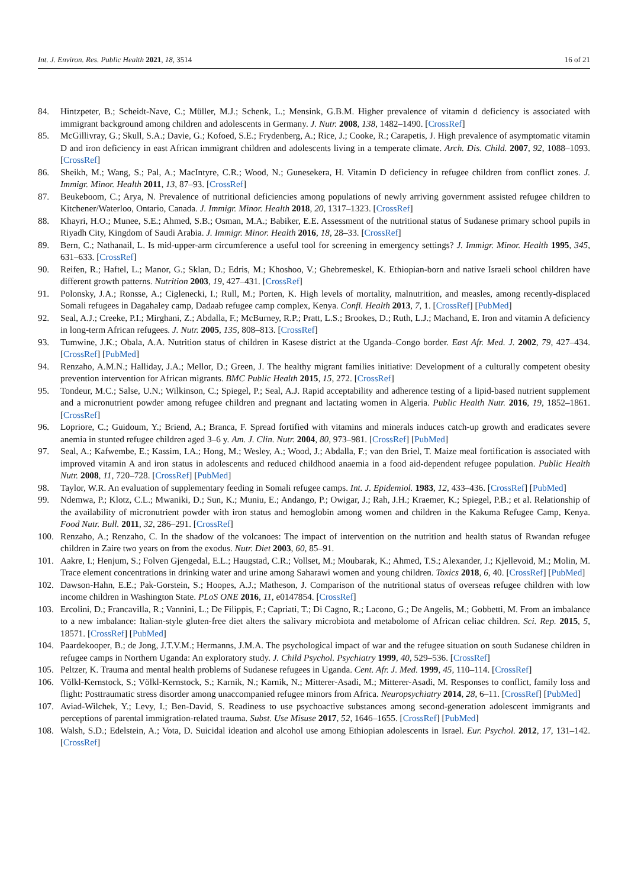Int. J. Environ. Res. Public Health 2021, 18, 3514 16 of 21
84. Hintzpeter, B.; Scheidt-Nave, C.; Müller, M.J.; Schenk, L.; Mensink, G.B.M. Higher prevalence of vitamin d deficiency is associated with immigrant background among children and adolescents in Germany. J. Nutr. 2008, 138, 1482–1490. [CrossRef]
85. McGillivray, G.; Skull, S.A.; Davie, G.; Kofoed, S.E.; Frydenberg, A.; Rice, J.; Cooke, R.; Carapetis, J. High prevalence of asymptomatic vitamin D and iron deficiency in east African immigrant children and adolescents living in a temperate climate. Arch. Dis. Child. 2007, 92, 1088–1093. [CrossRef]
86. Sheikh, M.; Wang, S.; Pal, A.; MacIntyre, C.R.; Wood, N.; Gunesekera, H. Vitamin D deficiency in refugee children from conflict zones. J. Immigr. Minor. Health 2011, 13, 87–93. [CrossRef]
87. Beukeboom, C.; Arya, N. Prevalence of nutritional deficiencies among populations of newly arriving government assisted refugee children to Kitchener/Waterloo, Ontario, Canada. J. Immigr. Minor. Health 2018, 20, 1317–1323. [CrossRef]
88. Khayri, H.O.; Munee, S.E.; Ahmed, S.B.; Osman, M.A.; Babiker, E.E. Assessment of the nutritional status of Sudanese primary school pupils in Riyadh City, Kingdom of Saudi Arabia. J. Immigr. Minor. Health 2016, 18, 28–33. [CrossRef]
89. Bern, C.; Nathanail, L. Is mid-upper-arm circumference a useful tool for screening in emergency settings? J. Immigr. Minor. Health 1995, 345, 631–633. [CrossRef]
90. Reifen, R.; Haftel, L.; Manor, G.; Sklan, D.; Edris, M.; Khoshoo, V.; Ghebremeskel, K. Ethiopian-born and native Israeli school children have different growth patterns. Nutrition 2003, 19, 427–431. [CrossRef]
91. Polonsky, J.A.; Ronsse, A.; Ciglenecki, I.; Rull, M.; Porten, K. High levels of mortality, malnutrition, and measles, among recently-displaced Somali refugees in Dagahaley camp, Dadaab refugee camp complex, Kenya. Confl. Health 2013, 7, 1. [CrossRef] [PubMed]
92. Seal, A.J.; Creeke, P.I.; Mirghani, Z.; Abdalla, F.; McBurney, R.P.; Pratt, L.S.; Brookes, D.; Ruth, L.J.; Machand, E. Iron and vitamin A deficiency in long-term African refugees. J. Nutr. 2005, 135, 808–813. [CrossRef]
93. Tumwine, J.K.; Obala, A.A. Nutrition status of children in Kasese district at the Uganda–Congo border. East Afr. Med. J. 2002, 79, 427–434. [CrossRef] [PubMed]
94. Renzaho, A.M.N.; Halliday, J.A.; Mellor, D.; Green, J. The healthy migrant families initiative: Development of a culturally competent obesity prevention intervention for African migrants. BMC Public Health 2015, 15, 272. [CrossRef]
95. Tondeur, M.C.; Salse, U.N.; Wilkinson, C.; Spiegel, P.; Seal, A.J. Rapid acceptability and adherence testing of a lipid-based nutrient supplement and a micronutrient powder among refugee children and pregnant and lactating women in Algeria. Public Health Nutr. 2016, 19, 1852–1861. [CrossRef]
96. Lopriore, C.; Guidoum, Y.; Briend, A.; Branca, F. Spread fortified with vitamins and minerals induces catch-up growth and eradicates severe anemia in stunted refugee children aged 3–6 y. Am. J. Clin. Nutr. 2004, 80, 973–981. [CrossRef] [PubMed]
97. Seal, A.; Kafwembe, E.; Kassim, I.A.; Hong, M.; Wesley, A.; Wood, J.; Abdalla, F.; van den Briel, T. Maize meal fortification is associated with improved vitamin A and iron status in adolescents and reduced childhood anaemia in a food aid-dependent refugee population. Public Health Nutr. 2008, 11, 720–728. [CrossRef] [PubMed]
98. Taylor, W.R. An evaluation of supplementary feeding in Somali refugee camps. Int. J. Epidemiol. 1983, 12, 433–436. [CrossRef] [PubMed]
99. Ndemwa, P.; Klotz, C.L.; Mwaniki, D.; Sun, K.; Muniu, E.; Andango, P.; Owigar, J.; Rah, J.H.; Kraemer, K.; Spiegel, P.B.; et al. Relationship of the availability of micronutrient powder with iron status and hemoglobin among women and children in the Kakuma Refugee Camp, Kenya. Food Nutr. Bull. 2011, 32, 286–291. [CrossRef]
100. Renzaho, A.; Renzaho, C. In the shadow of the volcanoes: The impact of intervention on the nutrition and health status of Rwandan refugee children in Zaire two years on from the exodus. Nutr. Diet 2003, 60, 85–91.
101. Aakre, I.; Henjum, S.; Folven Gjengedal, E.L.; Haugstad, C.R.; Vollset, M.; Moubarak, K.; Ahmed, T.S.; Alexander, J.; Kjellevoid, M.; Molin, M. Trace element concentrations in drinking water and urine among Saharawi women and young children. Toxics 2018, 6, 40. [CrossRef] [PubMed]
102. Dawson-Hahn, E.E.; Pak-Gorstein, S.; Hoopes, A.J.; Matheson, J. Comparison of the nutritional status of overseas refugee children with low income children in Washington State. PLoS ONE 2016, 11, e0147854. [CrossRef]
103. Ercolini, D.; Francavilla, R.; Vannini, L.; De Filippis, F.; Capriati, T.; Di Cagno, R.; Lacono, G.; De Angelis, M.; Gobbetti, M. From an imbalance to a new imbalance: Italian-style gluten-free diet alters the salivary microbiota and metabolome of African celiac children. Sci. Rep. 2015, 5, 18571. [CrossRef] [PubMed]
104. Paardekooper, B.; de Jong, J.T.V.M.; Hermanns, J.M.A. The psychological impact of war and the refugee situation on south Sudanese children in refugee camps in Northern Uganda: An exploratory study. J. Child Psychol. Psychiatry 1999, 40, 529–536. [CrossRef]
105. Peltzer, K. Trauma and mental health problems of Sudanese refugees in Uganda. Cent. Afr. J. Med. 1999, 45, 110–114. [CrossRef]
106. Völkl-Kernstock, S.; Völkl-Kernstock, S.; Karnik, N.; Karnik, N.; Mitterer-Asadi, M.; Mitterer-Asadi, M. Responses to conflict, family loss and flight: Posttraumatic stress disorder among unaccompanied refugee minors from Africa. Neuropsychiatry 2014, 28, 6–11. [CrossRef] [PubMed]
107. Aviad-Wilchek, Y.; Levy, I.; Ben-David, S. Readiness to use psychoactive substances among second-generation adolescent immigrants and perceptions of parental immigration-related trauma. Subst. Use Misuse 2017, 52, 1646–1655. [CrossRef] [PubMed]
108. Walsh, S.D.; Edelstein, A.; Vota, D. Suicidal ideation and alcohol use among Ethiopian adolescents in Israel. Eur. Psychol. 2012, 17, 131–142. [CrossRef]